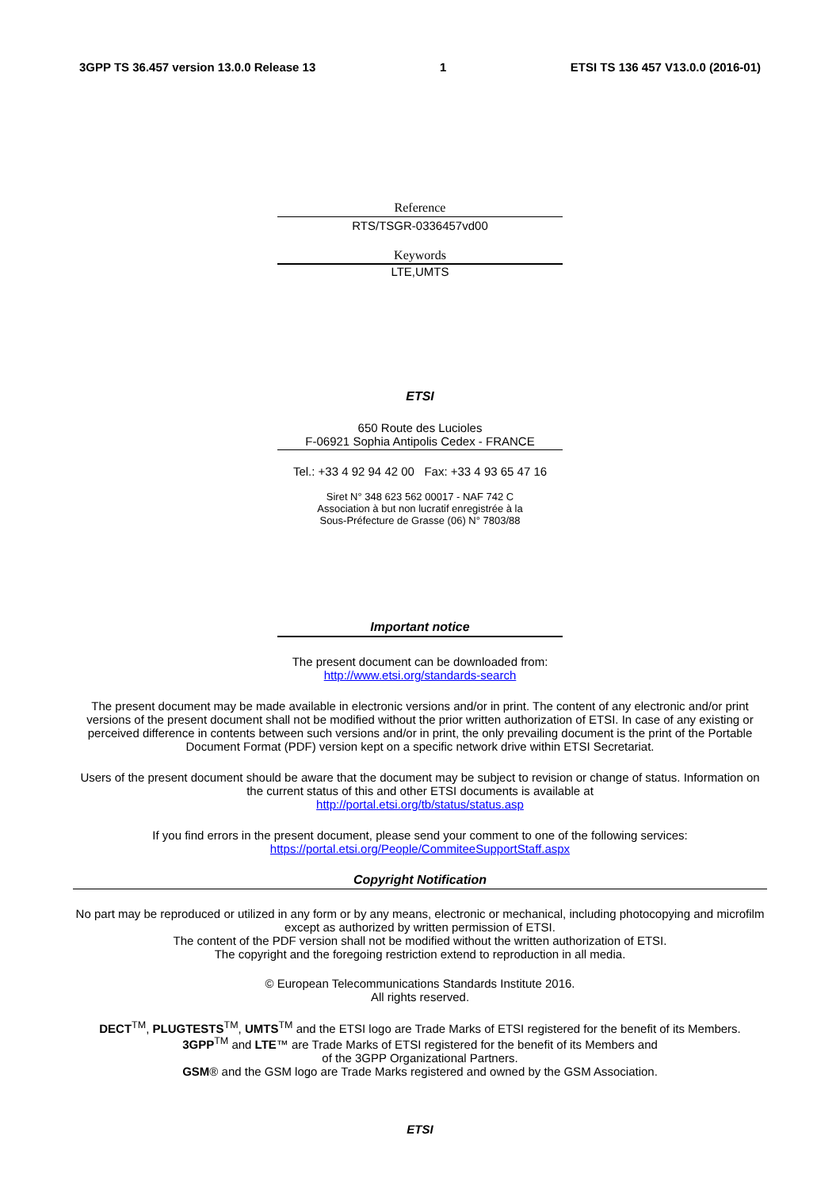3GPP TS 36.457 version 13.0.0 Release 13 1 ETSI TS 136 457 V13.0.0 (2016-01)
Reference
RTS/TSGR-0336457vd00
Keywords
LTE,UMTS
ETSI
650 Route des Lucioles
F-06921 Sophia Antipolis Cedex - FRANCE
Tel.: +33 4 92 94 42 00 Fax: +33 4 93 65 47 16
Siret N° 348 623 562 00017 - NAF 742 C
Association à but non lucratif enregistrée à la
Sous-Préfecture de Grasse (06) N° 7803/88
Important notice
The present document can be downloaded from:
http://www.etsi.org/standards-search
The present document may be made available in electronic versions and/or in print. The content of any electronic and/or print versions of the present document shall not be modified without the prior written authorization of ETSI. In case of any existing or perceived difference in contents between such versions and/or in print, the only prevailing document is the print of the Portable Document Format (PDF) version kept on a specific network drive within ETSI Secretariat.
Users of the present document should be aware that the document may be subject to revision or change of status. Information on the current status of this and other ETSI documents is available at
http://portal.etsi.org/tb/status/status.asp
If you find errors in the present document, please send your comment to one of the following services:
https://portal.etsi.org/People/CommiteeSupportStaff.aspx
Copyright Notification
No part may be reproduced or utilized in any form or by any means, electronic or mechanical, including photocopying and microfilm except as authorized by written permission of ETSI.
The content of the PDF version shall not be modified without the written authorization of ETSI.
The copyright and the foregoing restriction extend to reproduction in all media.
© European Telecommunications Standards Institute 2016.
All rights reserved.
DECT<sup>TM</sup>, PLUGTESTS<sup>TM</sup>, UMTS<sup>TM</sup> and the ETSI logo are Trade Marks of ETSI registered for the benefit of its Members.
3GPP<sup>TM</sup> and LTE™ are Trade Marks of ETSI registered for the benefit of its Members and
of the 3GPP Organizational Partners.
GSM® and the GSM logo are Trade Marks registered and owned by the GSM Association.
ETSI